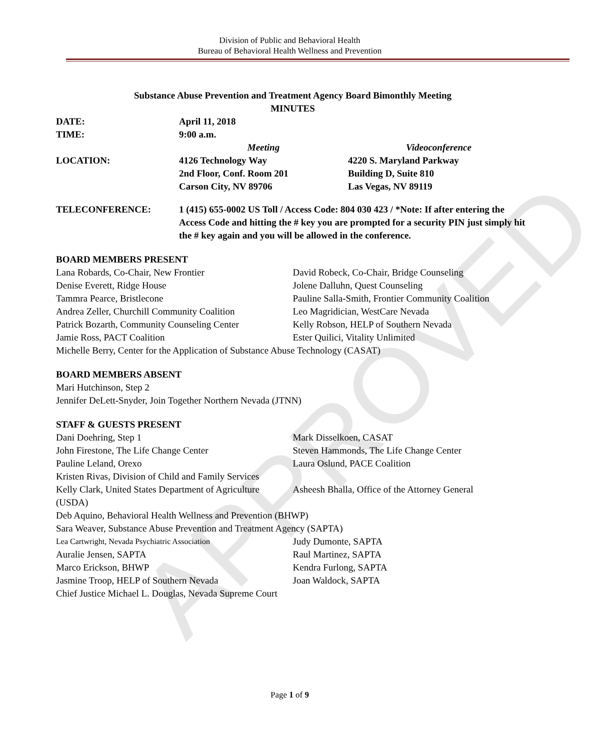APPROVED
Division of Public and Behavioral Health
Bureau of Behavioral Health Wellness and Prevention
Substance Abuse Prevention and Treatment Agency Board Bimonthly Meeting
MINUTES
DATE: April 11, 2018
TIME: 9:00 a.m.
Meeting Videoconference
LOCATION: 4126 Technology Way
2nd Floor, Conf. Room 201
Carson City, NV 89706
4220 S. Maryland Parkway
Building D, Suite 810
Las Vegas, NV 89119
TELECONFERENCE: 1 (415) 655-0002 US Toll / Access Code: 804 030 423 / *Note: If after entering the Access Code and hitting the # key you are prompted for a security PIN just simply hit the # key again and you will be allowed in the conference.
BOARD MEMBERS PRESENT
Lana Robards, Co-Chair, New Frontier David Robeck, Co-Chair, Bridge Counseling
Denise Everett, Ridge House Jolene Dalluhn, Quest Counseling
Tammra Pearce, Bristlecone Pauline Salla-Smith, Frontier Community Coalition
Andrea Zeller, Churchill Community Coalition
Leo Magridician, WestCare Nevada
Patrick Bozarth, Community Counseling Center
Kelly Robson, HELP of Southern Nevada
Jamie Ross, PACT Coalition Ester Quilici, Vitality Unlimited
Michelle Berry, Center for the Application of Substance Abuse Technology (CASAT)
BOARD MEMBERS ABSENT
Mari Hutchinson, Step 2
Jennifer DeLett-Snyder, Join Together Northern Nevada (JTNN)
STAFF & GUESTS PRESENT
Dani Doehring, Step 1 Mark Disselkoen, CASAT
John Firestone, The Life Change Center Steven Hammonds, The Life Change Center
Pauline Leland, Orexo Laura Oslund, PACE Coalition
Kristen Rivas, Division of Child and Family Services
Kelly Clark, United States Department of Agriculture (USDA)
Asheesh Bhalla, Office of the Attorney General
Deb Aquino, Behavioral Health Wellness and Prevention (BHWP)
Sara Weaver, Substance Abuse Prevention and Treatment Agency (SAPTA)
Lea Cartwright, Nevada Psychiatric Association
Judy Dumonte, SAPTA
Auralie Jensen, SAPTA Raul Martinez, SAPTA
Marco Erickson, BHWP Kendra Furlong, SAPTA
Jasmine Troop, HELP of Southern Nevada Joan Waldock, SAPTA
Chief Justice Michael L. Douglas, Nevada Supreme Court
Page 1 of 9